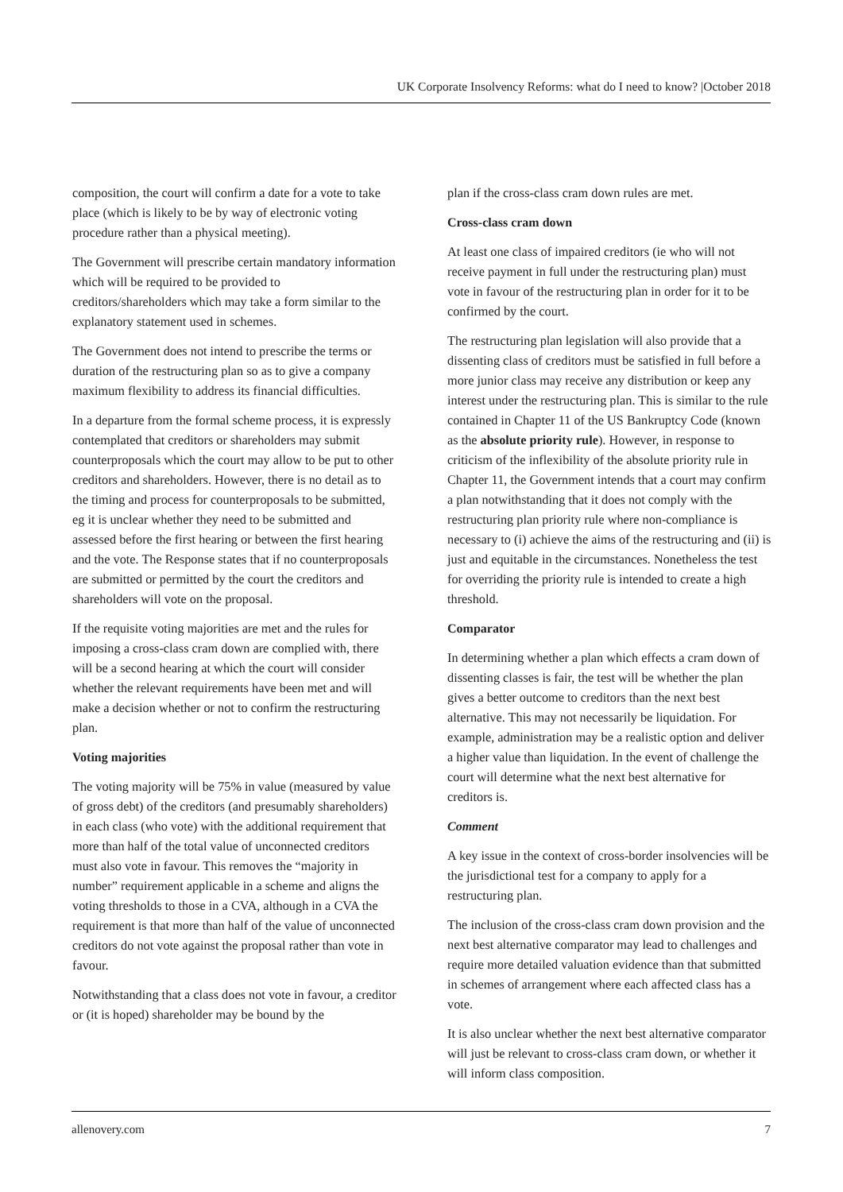UK Corporate Insolvency Reforms: what do I need to know? |October 2018
composition, the court will confirm a date for a vote to take place (which is likely to be by way of electronic voting procedure rather than a physical meeting).
The Government will prescribe certain mandatory information which will be required to be provided to creditors/shareholders which may take a form similar to the explanatory statement used in schemes.
The Government does not intend to prescribe the terms or duration of the restructuring plan so as to give a company maximum flexibility to address its financial difficulties.
In a departure from the formal scheme process, it is expressly contemplated that creditors or shareholders may submit counterproposals which the court may allow to be put to other creditors and shareholders. However, there is no detail as to the timing and process for counterproposals to be submitted, eg it is unclear whether they need to be submitted and assessed before the first hearing or between the first hearing and the vote. The Response states that if no counterproposals are submitted or permitted by the court the creditors and shareholders will vote on the proposal.
If the requisite voting majorities are met and the rules for imposing a cross-class cram down are complied with, there will be a second hearing at which the court will consider whether the relevant requirements have been met and will make a decision whether or not to confirm the restructuring plan.
Voting majorities
The voting majority will be 75% in value (measured by value of gross debt) of the creditors (and presumably shareholders) in each class (who vote) with the additional requirement that more than half of the total value of unconnected creditors must also vote in favour. This removes the “majority in number” requirement applicable in a scheme and aligns the voting thresholds to those in a CVA, although in a CVA the requirement is that more than half of the value of unconnected creditors do not vote against the proposal rather than vote in favour.
Notwithstanding that a class does not vote in favour, a creditor or (it is hoped) shareholder may be bound by the
plan if the cross-class cram down rules are met.
Cross-class cram down
At least one class of impaired creditors (ie who will not receive payment in full under the restructuring plan) must vote in favour of the restructuring plan in order for it to be confirmed by the court.
The restructuring plan legislation will also provide that a dissenting class of creditors must be satisfied in full before a more junior class may receive any distribution or keep any interest under the restructuring plan. This is similar to the rule contained in Chapter 11 of the US Bankruptcy Code (known as the absolute priority rule). However, in response to criticism of the inflexibility of the absolute priority rule in Chapter 11, the Government intends that a court may confirm a plan notwithstanding that it does not comply with the restructuring plan priority rule where non-compliance is necessary to (i) achieve the aims of the restructuring and (ii) is just and equitable in the circumstances. Nonetheless the test for overriding the priority rule is intended to create a high threshold.
Comparator
In determining whether a plan which effects a cram down of dissenting classes is fair, the test will be whether the plan gives a better outcome to creditors than the next best alternative. This may not necessarily be liquidation. For example, administration may be a realistic option and deliver a higher value than liquidation. In the event of challenge the court will determine what the next best alternative for creditors is.
Comment
A key issue in the context of cross-border insolvencies will be the jurisdictional test for a company to apply for a restructuring plan.
The inclusion of the cross-class cram down provision and the next best alternative comparator may lead to challenges and require more detailed valuation evidence than that submitted in schemes of arrangement where each affected class has a vote.
It is also unclear whether the next best alternative comparator will just be relevant to cross-class cram down, or whether it will inform class composition.
allenovery.com 7